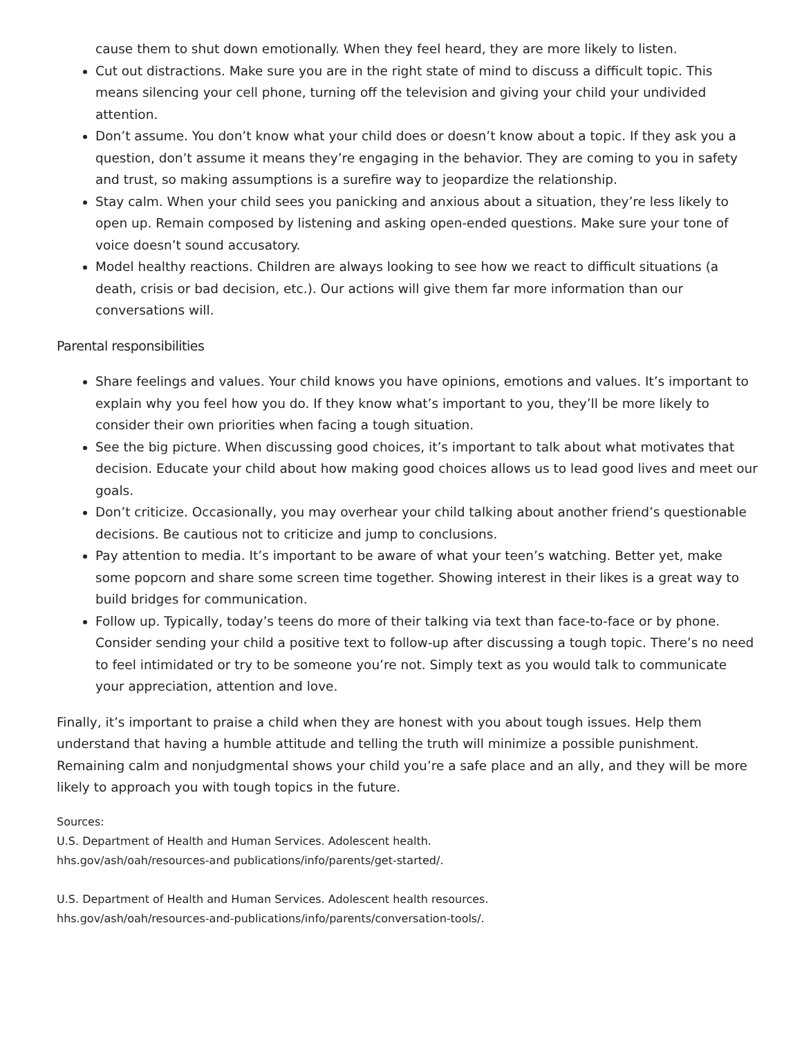cause them to shut down emotionally. When they feel heard, they are more likely to listen.
Cut out distractions. Make sure you are in the right state of mind to discuss a difficult topic. This means silencing your cell phone, turning off the television and giving your child your undivided attention.
Don’t assume. You don’t know what your child does or doesn’t know about a topic. If they ask you a question, don’t assume it means they’re engaging in the behavior. They are coming to you in safety and trust, so making assumptions is a surefire way to jeopardize the relationship.
Stay calm. When your child sees you panicking and anxious about a situation, they’re less likely to open up. Remain composed by listening and asking open-ended questions. Make sure your tone of voice doesn’t sound accusatory.
Model healthy reactions. Children are always looking to see how we react to difficult situations (a death, crisis or bad decision, etc.). Our actions will give them far more information than our conversations will.
Parental responsibilities
Share feelings and values. Your child knows you have opinions, emotions and values. It’s important to explain why you feel how you do. If they know what’s important to you, they’ll be more likely to consider their own priorities when facing a tough situation.
See the big picture. When discussing good choices, it’s important to talk about what motivates that decision. Educate your child about how making good choices allows us to lead good lives and meet our goals.
Don’t criticize. Occasionally, you may overhear your child talking about another friend’s questionable decisions. Be cautious not to criticize and jump to conclusions.
Pay attention to media. It’s important to be aware of what your teen’s watching. Better yet, make some popcorn and share some screen time together. Showing interest in their likes is a great way to build bridges for communication.
Follow up. Typically, today’s teens do more of their talking via text than face-to-face or by phone. Consider sending your child a positive text to follow-up after discussing a tough topic. There’s no need to feel intimidated or try to be someone you’re not. Simply text as you would talk to communicate your appreciation, attention and love.
Finally, it’s important to praise a child when they are honest with you about tough issues. Help them understand that having a humble attitude and telling the truth will minimize a possible punishment. Remaining calm and nonjudgmental shows your child you’re a safe place and an ally, and they will be more likely to approach you with tough topics in the future.
Sources:
U.S. Department of Health and Human Services. Adolescent health.
hhs.gov/ash/oah/resources-and publications/info/parents/get-started/.
U.S. Department of Health and Human Services. Adolescent health resources.
hhs.gov/ash/oah/resources-and-publications/info/parents/conversation-tools/.